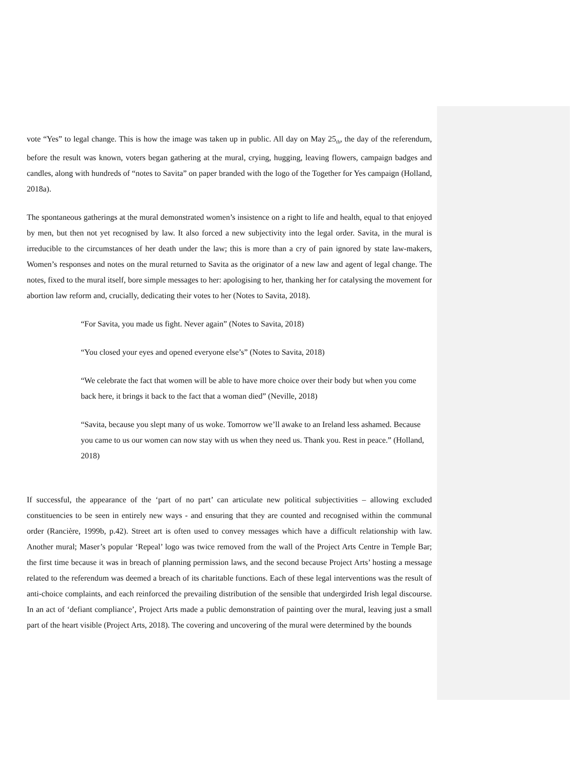vote “Yes” to legal change. This is how the image was taken up in public. All day on May 25<sub>th</sub>, the day of the referendum, before the result was known, voters began gathering at the mural, crying, hugging, leaving flowers, campaign badges and candles, along with hundreds of “notes to Savita” on paper branded with the logo of the Together for Yes campaign (Holland, 2018a).
The spontaneous gatherings at the mural demonstrated women’s insistence on a right to life and health, equal to that enjoyed by men, but then not yet recognised by law. It also forced a new subjectivity into the legal order. Savita, in the mural is irreducible to the circumstances of her death under the law; this is more than a cry of pain ignored by state law-makers, Women’s responses and notes on the mural returned to Savita as the originator of a new law and agent of legal change. The notes, fixed to the mural itself, bore simple messages to her: apologising to her, thanking her for catalysing the movement for abortion law reform and, crucially, dedicating their votes to her (Notes to Savita, 2018).
“For Savita, you made us fight. Never again” (Notes to Savita, 2018)
“You closed your eyes and opened everyone else’s” (Notes to Savita, 2018)
“We celebrate the fact that women will be able to have more choice over their body but when you come back here, it brings it back to the fact that a woman died” (Neville, 2018)
“Savita, because you slept many of us woke. Tomorrow we’ll awake to an Ireland less ashamed. Because you came to us our women can now stay with us when they need us. Thank you. Rest in peace.” (Holland, 2018)
If successful, the appearance of the ‘part of no part’ can articulate new political subjectivities – allowing excluded constituencies to be seen in entirely new ways - and ensuring that they are counted and recognised within the communal order (Rancière, 1999b, p.42). Street art is often used to convey messages which have a difficult relationship with law. Another mural; Maser’s popular ‘Repeal’ logo was twice removed from the wall of the Project Arts Centre in Temple Bar; the first time because it was in breach of planning permission laws, and the second because Project Arts’ hosting a message related to the referendum was deemed a breach of its charitable functions. Each of these legal interventions was the result of anti-choice complaints, and each reinforced the prevailing distribution of the sensible that undergirded Irish legal discourse. In an act of ‘defiant compliance’, Project Arts made a public demonstration of painting over the mural, leaving just a small part of the heart visible (Project Arts, 2018). The covering and uncovering of the mural were determined by the bounds